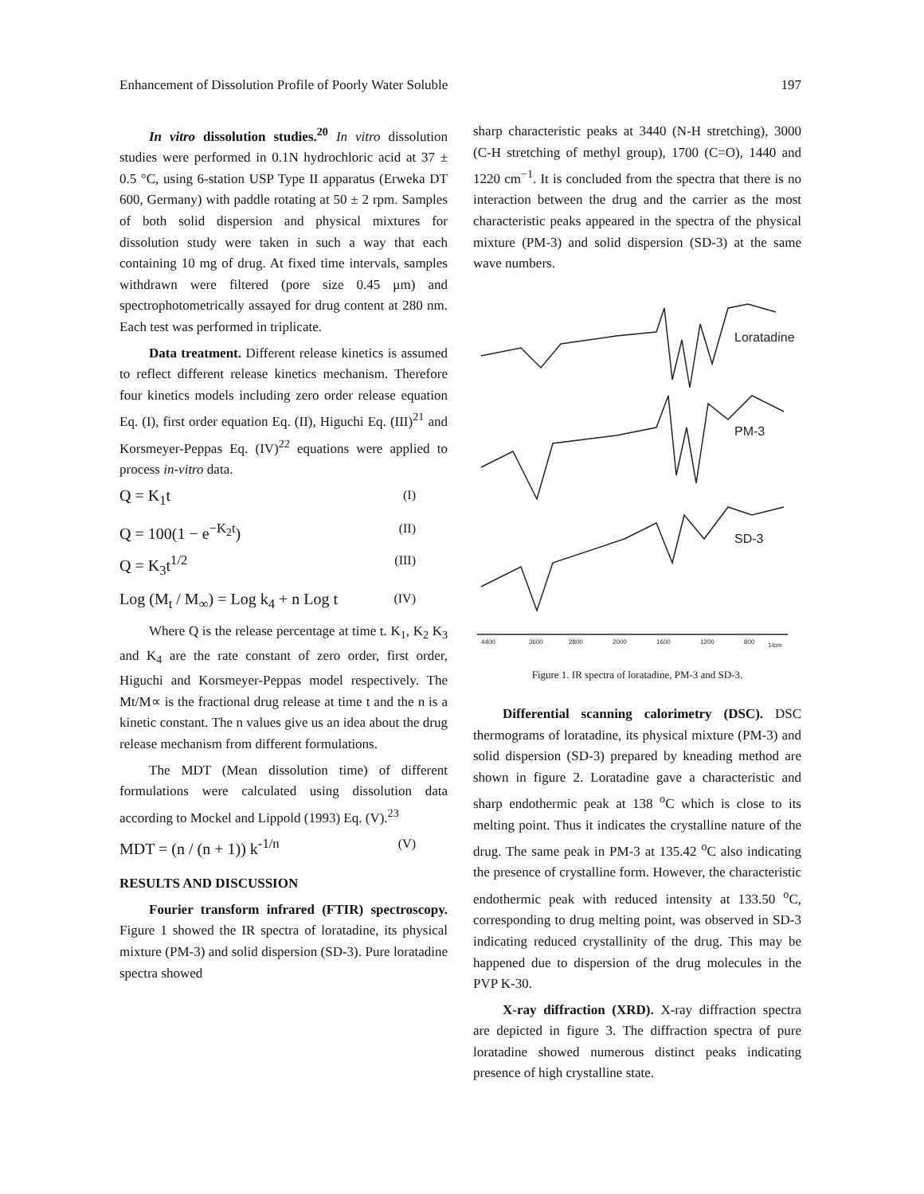Enhancement of Dissolution Profile of Poorly Water Soluble 197
In vitro dissolution studies.<sup>20</sup> In vitro dissolution studies were performed in 0.1N hydrochloric acid at 37 ± 0.5 °C, using 6-station USP Type II apparatus (Erweka DT 600, Germany) with paddle rotating at 50 ± 2 rpm. Samples of both solid dispersion and physical mixtures for dissolution study were taken in such a way that each containing 10 mg of drug. At fixed time intervals, samples withdrawn were filtered (pore size 0.45 μm) and spectrophotometrically assayed for drug content at 280 nm. Each test was performed in triplicate.
Data treatment. Different release kinetics is assumed to reflect different release kinetics mechanism. Therefore four kinetics models including zero order release equation Eq. (I), first order equation Eq. (II), Higuchi Eq. (III)<sup>21</sup> and Korsmeyer-Peppas Eq. (IV)<sup>22</sup> equations were applied to process in-vitro data.
Q = K<sub>1</sub>t (I)
Q = 100(1 − e<sup>−K<sub>2</sub>t</sup>) (II)
Q = K<sub>3</sub>t<sup>1/2</sup> (III)
Log (M<sub>t</sub> / M<sub>∞</sub>) = Log k<sub>4</sub> + n Log t (IV)
Where Q is the release percentage at time t. K<sub>1</sub>, K<sub>2</sub> K<sub>3</sub> and K<sub>4</sub> are the rate constant of zero order, first order, Higuchi and Korsmeyer-Peppas model respectively. The Mt/M∝ is the fractional drug release at time t and the n is a kinetic constant. The n values give us an idea about the drug release mechanism from different formulations.
The MDT (Mean dissolution time) of different formulations were calculated using dissolution data according to Mockel and Lippold (1993) Eq. (V).<sup>23</sup>
MDT = (n / (n + 1)) k<sup>-1/n</sup> (V)
RESULTS AND DISCUSSION
Fourier transform infrared (FTIR) spectroscopy. Figure 1 showed the IR spectra of loratadine, its physical mixture (PM-3) and solid dispersion (SD-3). Pure loratadine spectra showed
sharp characteristic peaks at 3440 (N-H stretching), 3000 (C-H stretching of methyl group), 1700 (C=O), 1440 and 1220 cm<sup>−1</sup>. It is concluded from the spectra that there is no interaction between the drug and the carrier as the most characteristic peaks appeared in the spectra of the physical mixture (PM-3) and solid dispersion (SD-3) at the same wave numbers.
Loratadine
PM-3
SD-3
4400
3600
2800
2000
1600
1200
800
1/cm
Figure 1. IR spectra of loratadine, PM-3 and SD-3.
Differential scanning calorimetry (DSC). DSC thermograms of loratadine, its physical mixture (PM-3) and solid dispersion (SD-3) prepared by kneading method are shown in figure 2. Loratadine gave a characteristic and sharp endothermic peak at 138 <sup>o</sup>C which is close to its melting point. Thus it indicates the crystalline nature of the drug. The same peak in PM-3 at 135.42 <sup>o</sup>C also indicating the presence of crystalline form. However, the characteristic endothermic peak with reduced intensity at 133.50 <sup>o</sup>C, corresponding to drug melting point, was observed in SD-3 indicating reduced crystallinity of the drug. This may be happened due to dispersion of the drug molecules in the PVP K-30.
X-ray diffraction (XRD). X-ray diffraction spectra are depicted in figure 3. The diffraction spectra of pure loratadine showed numerous distinct peaks indicating presence of high crystalline state.